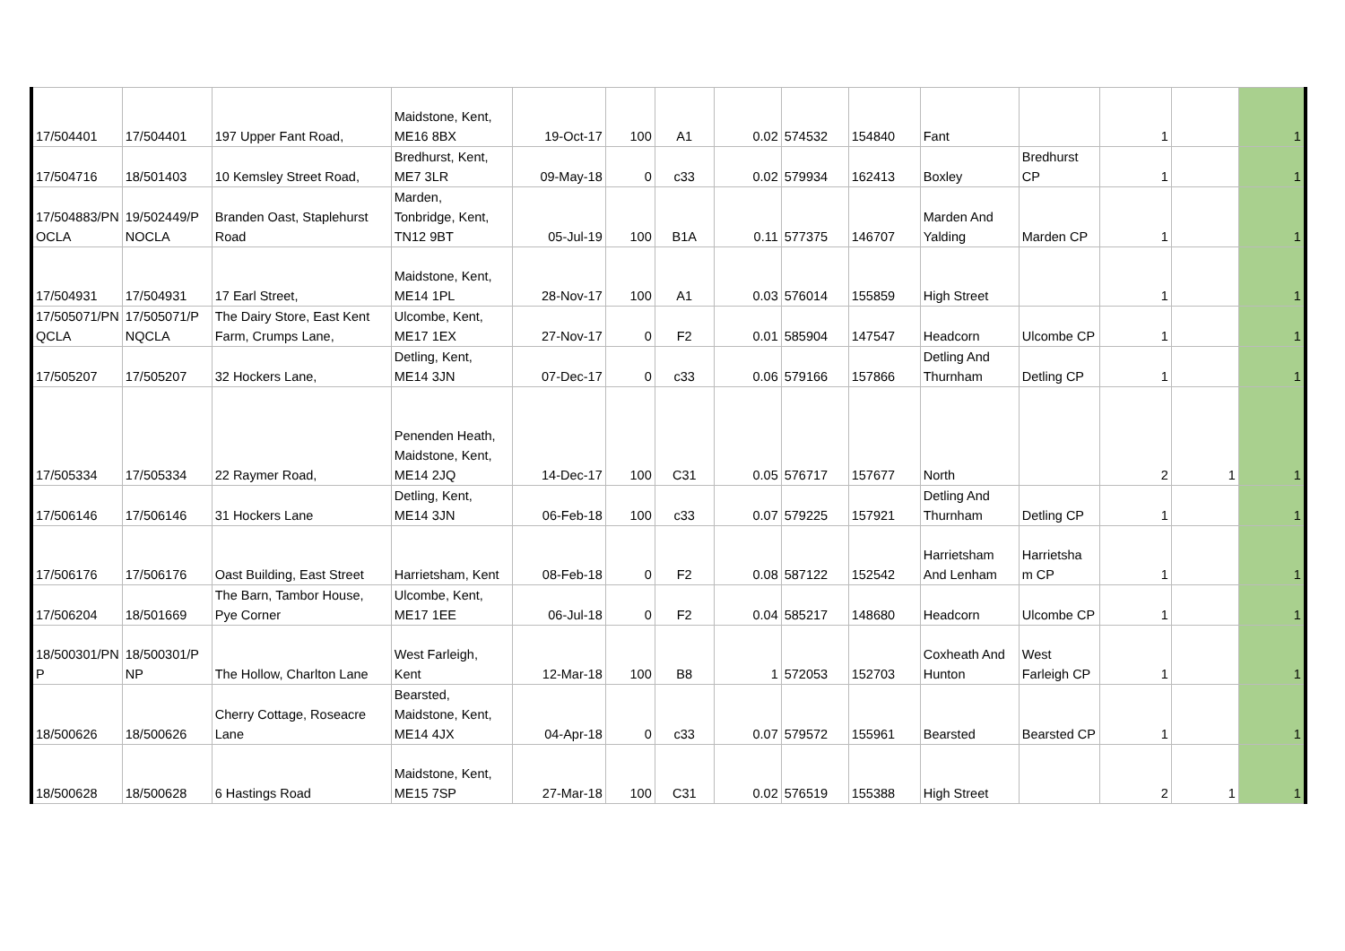| 17/504401 | 17/504401 | 197 Upper Fant Road, | Maidstone, Kent, ME16 8BX | 19-Oct-17 | 100 | A1 | 0.02 | 574532 | 154840 | Fant | | 1 | | 1 |
| 17/504716 | 18/501403 | 10 Kemsley Street Road, | Bredhurst, Kent, ME7 3LR | 09-May-18 | 0 | c33 | 0.02 | 579934 | 162413 | Boxley | Bredhurst CP | 1 | | 1 |
| 17/504883/PN OCLA | 19/502449/P NOCLA | Branden Oast, Staplehurst Road | Marden, Tonbridge, Kent, TN12 9BT | 05-Jul-19 | 100 | B1A | 0.11 | 577375 | 146707 | Marden And Yalding | Marden CP | 1 | | 1 |
| 17/504931 | 17/504931 | 17 Earl Street, | Maidstone, Kent, ME14 1PL | 28-Nov-17 | 100 | A1 | 0.03 | 576014 | 155859 | High Street | | 1 | | 1 |
| 17/505071/PN QCLA | 17/505071/P NQCLA | The Dairy Store, East Kent Farm, Crumps Lane, | Ulcombe, Kent, ME17 1EX | 27-Nov-17 | 0 | F2 | 0.01 | 585904 | 147547 | Headcorn | Ulcombe CP | 1 | | 1 |
| 17/505207 | 17/505207 | 32 Hockers Lane, | Detling, Kent, ME14 3JN | 07-Dec-17 | 0 | c33 | 0.06 | 579166 | 157866 | Detling And Thurnham | Detling CP | 1 | | 1 |
| 17/505334 | 17/505334 | 22 Raymer Road, | Penenden Heath, Maidstone, Kent, ME14 2JQ | 14-Dec-17 | 100 | C31 | 0.05 | 576717 | 157677 | North | | 2 | 1 | 1 |
| 17/506146 | 17/506146 | 31 Hockers Lane | Detling, Kent, ME14 3JN | 06-Feb-18 | 100 | c33 | 0.07 | 579225 | 157921 | Detling And Thurnham | Detling CP | 1 | | 1 |
| 17/506176 | 17/506176 | Oast Building, East Street | Harrietsham, Kent | 08-Feb-18 | 0 | F2 | 0.08 | 587122 | 152542 | Harrietsham And Lenham | Harrietsha m CP | 1 | | 1 |
| 17/506204 | 18/501669 | The Barn, Tambor House, Pye Corner | Ulcombe, Kent, ME17 1EE | 06-Jul-18 | 0 | F2 | 0.04 | 585217 | 148680 | Headcorn | Ulcombe CP | 1 | | 1 |
| 18/500301/PN P | 18/500301/P NP | The Hollow, Charlton Lane | West Farleigh, Kent | 12-Mar-18 | 100 | B8 | 1 | 572053 | 152703 | Coxheath And Hunton | West Farleigh CP | 1 | | 1 |
| 18/500626 | 18/500626 | Cherry Cottage, Roseacre Lane | Bearsted, Maidstone, Kent, ME14 4JX | 04-Apr-18 | 0 | c33 | 0.07 | 579572 | 155961 | Bearsted | Bearsted CP | 1 | | 1 |
| 18/500628 | 18/500628 | 6 Hastings Road | Maidstone, Kent, ME15 7SP | 27-Mar-18 | 100 | C31 | 0.02 | 576519 | 155388 | High Street | | 2 | 1 | 1 |